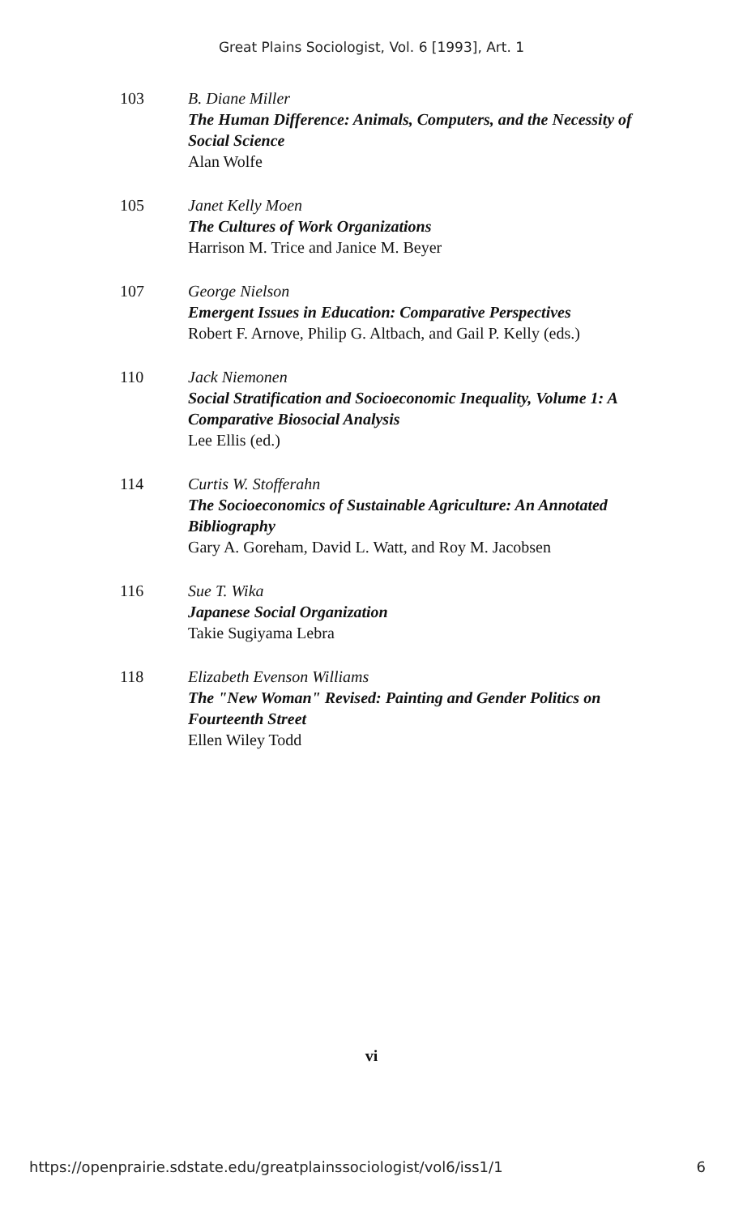Great Plains Sociologist, Vol. 6 [1993], Art. 1
103 B. Diane Miller
The Human Difference: Animals, Computers, and the Necessity of Social Science
Alan Wolfe
105 Janet Kelly Moen
The Cultures of Work Organizations
Harrison M. Trice and Janice M. Beyer
107 George Nielson
Emergent Issues in Education: Comparative Perspectives
Robert F. Arnove, Philip G. Altbach, and Gail P. Kelly (eds.)
110 Jack Niemonen
Social Stratification and Socioeconomic Inequality, Volume 1: A Comparative Biosocial Analysis
Lee Ellis (ed.)
114 Curtis W. Stofferahn
The Socioeconomics of Sustainable Agriculture: An Annotated Bibliography
Gary A. Goreham, David L. Watt, and Roy M. Jacobsen
116 Sue T. Wika
Japanese Social Organization
Takie Sugiyama Lebra
118 Elizabeth Evenson Williams
The "New Woman" Revised: Painting and Gender Politics on Fourteenth Street
Ellen Wiley Todd
vi
https://openprairie.sdstate.edu/greatplainssociologist/vol6/iss1/1 6